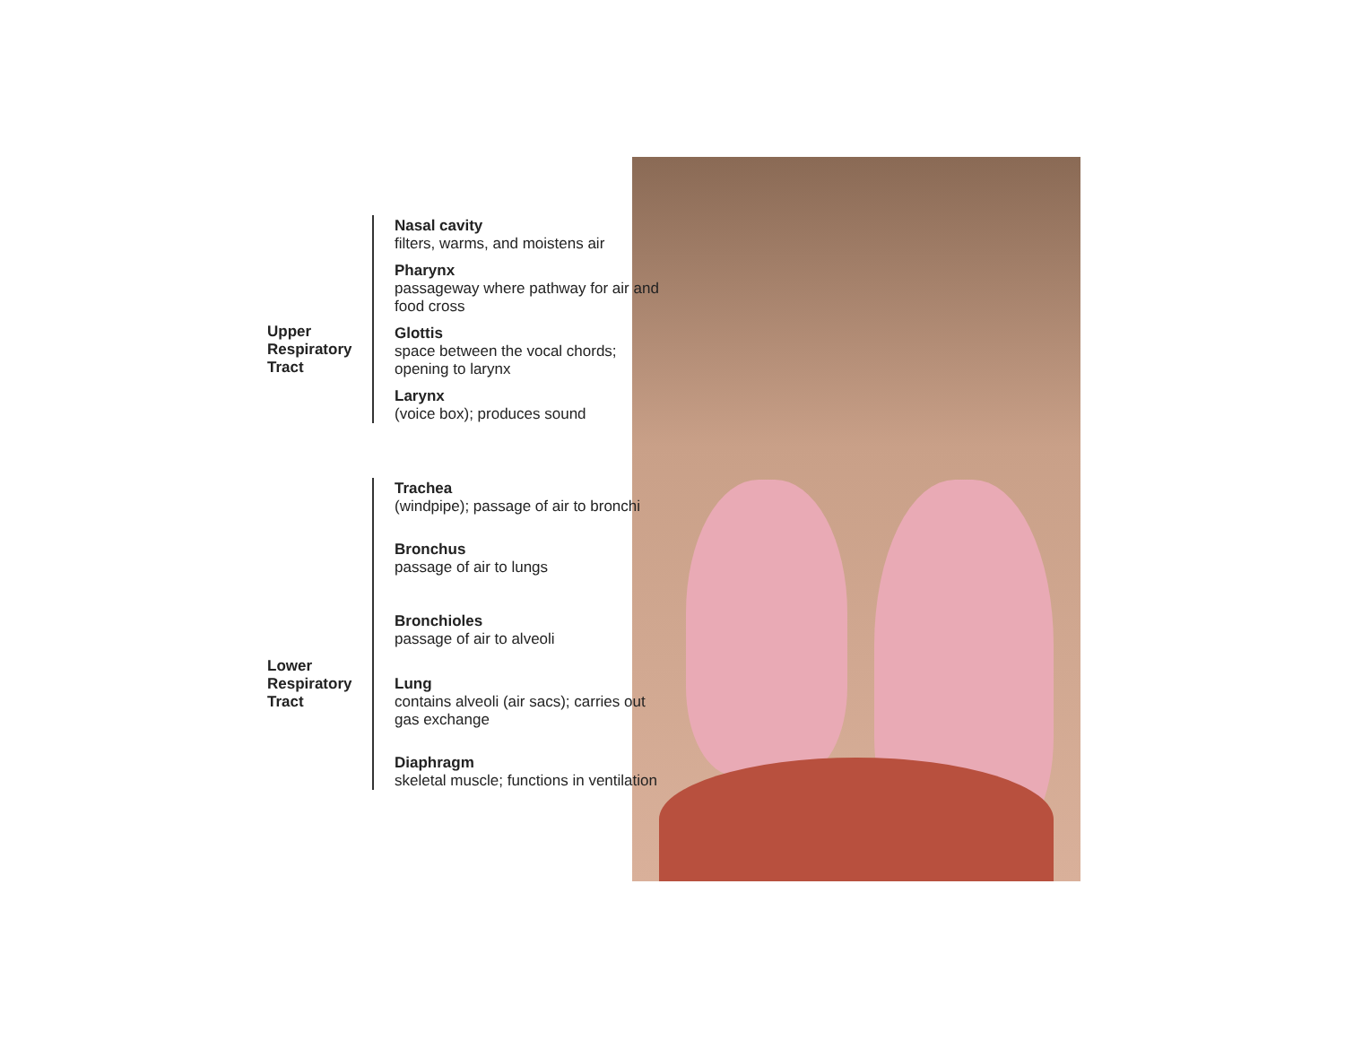Upper Respiratory Tract
Nasal cavity
filters, warms, and moistens air
Pharynx
passageway where pathway for air and food cross
Glottis
space between the vocal chords; opening to larynx
Larynx
(voice box); produces sound
Lower Respiratory Tract
Trachea
(windpipe); passage of air to bronchi
Bronchus
passage of air to lungs
Bronchioles
passage of air to alveoli
Lung
contains alveoli (air sacs); carries out gas exchange
Diaphragm
skeletal muscle; functions in ventilation